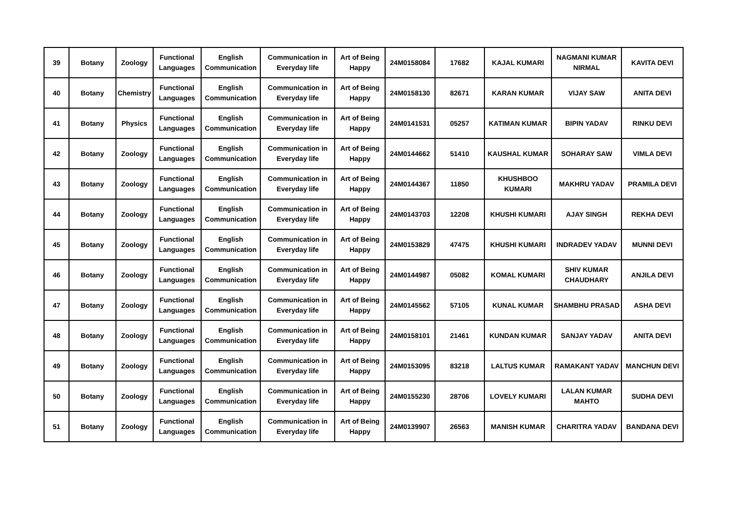| 39 | Botany | Zoology | Functional Languages | English Communication | Communication in Everyday life | Art of Being Happy | 24M0158084 | 17682 | KAJAL KUMARI | NAGMANI KUMAR NIRMAL | KAVITA DEVI |
| 40 | Botany | Chemistry | Functional Languages | English Communication | Communication in Everyday life | Art of Being Happy | 24M0158130 | 82671 | KARAN KUMAR | VIJAY SAW | ANITA DEVI |
| 41 | Botany | Physics | Functional Languages | English Communication | Communication in Everyday life | Art of Being Happy | 24M0141531 | 05257 | KATIMAN KUMAR | BIPIN YADAV | RINKU DEVI |
| 42 | Botany | Zoology | Functional Languages | English Communication | Communication in Everyday life | Art of Being Happy | 24M0144662 | 51410 | KAUSHAL KUMAR | SOHARAY SAW | VIMLA DEVI |
| 43 | Botany | Zoology | Functional Languages | English Communication | Communication in Everyday life | Art of Being Happy | 24M0144367 | 11850 | KHUSHBOO KUMARI | MAKHRU YADAV | PRAMILA DEVI |
| 44 | Botany | Zoology | Functional Languages | English Communication | Communication in Everyday life | Art of Being Happy | 24M0143703 | 12208 | KHUSHI KUMARI | AJAY SINGH | REKHA DEVI |
| 45 | Botany | Zoology | Functional Languages | English Communication | Communication in Everyday life | Art of Being Happy | 24M0153829 | 47475 | KHUSHI KUMARI | INDRADEV YADAV | MUNNI DEVI |
| 46 | Botany | Zoology | Functional Languages | English Communication | Communication in Everyday life | Art of Being Happy | 24M0144987 | 05082 | KOMAL KUMARI | SHIV KUMAR CHAUDHARY | ANJILA DEVI |
| 47 | Botany | Zoology | Functional Languages | English Communication | Communication in Everyday life | Art of Being Happy | 24M0145562 | 57105 | KUNAL KUMAR | SHAMBHU PRASAD | ASHA DEVI |
| 48 | Botany | Zoology | Functional Languages | English Communication | Communication in Everyday life | Art of Being Happy | 24M0158101 | 21461 | KUNDAN KUMAR | SANJAY YADAV | ANITA DEVI |
| 49 | Botany | Zoology | Functional Languages | English Communication | Communication in Everyday life | Art of Being Happy | 24M0153095 | 83218 | LALTUS KUMAR | RAMAKANT YADAV | MANCHUN DEVI |
| 50 | Botany | Zoology | Functional Languages | English Communication | Communication in Everyday life | Art of Being Happy | 24M0155230 | 28706 | LOVELY KUMARI | LALAN KUMAR MAHTO | SUDHA DEVI |
| 51 | Botany | Zoology | Functional Languages | English Communication | Communication in Everyday life | Art of Being Happy | 24M0139907 | 26563 | MANISH KUMAR | CHARITRA YADAV | BANDANA DEVI |